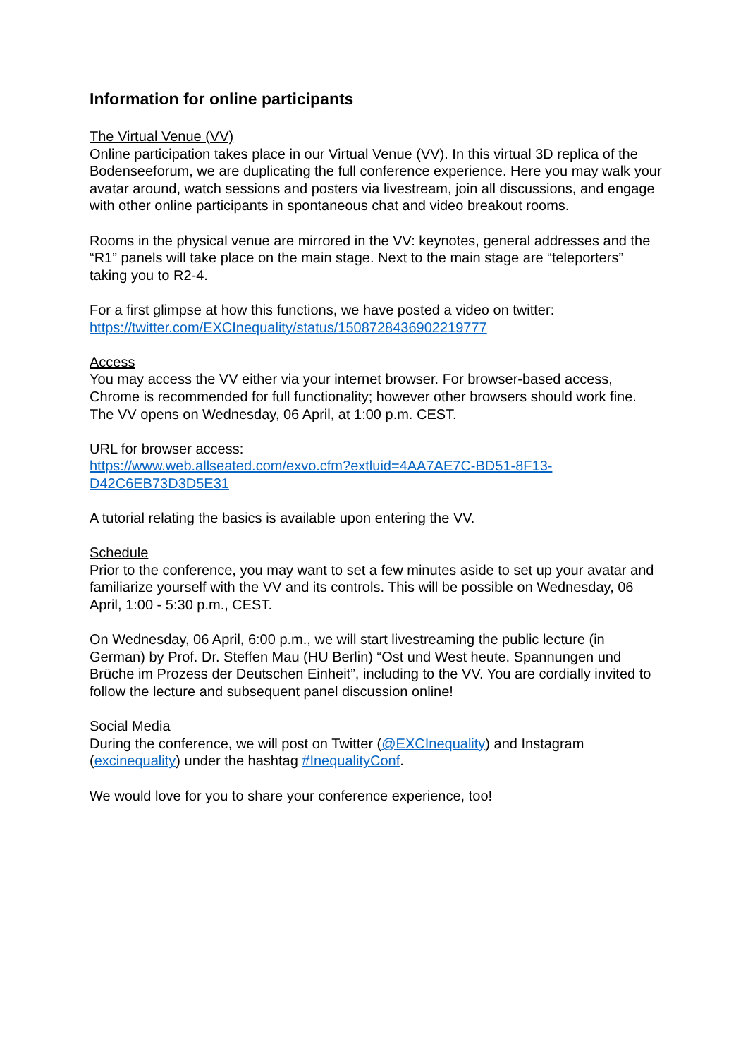Information for online participants
The Virtual Venue (VV)
Online participation takes place in our Virtual Venue (VV). In this virtual 3D replica of the Bodenseeforum, we are duplicating the full conference experience. Here you may walk your avatar around, watch sessions and posters via livestream, join all discussions, and engage with other online participants in spontaneous chat and video breakout rooms.
Rooms in the physical venue are mirrored in the VV: keynotes, general addresses and the “R1” panels will take place on the main stage. Next to the main stage are “teleporters” taking you to R2-4.
For a first glimpse at how this functions, we have posted a video on twitter:
https://twitter.com/EXCInequality/status/1508728436902219777
Access
You may access the VV either via your internet browser. For browser-based access, Chrome is recommended for full functionality; however other browsers should work fine.
The VV opens on Wednesday, 06 April, at 1:00 p.m. CEST.
URL for browser access:
https://www.web.allseated.com/exvo.cfm?extluid=4AA7AE7C-BD51-8F13-
D42C6EB73D3D5E31
A tutorial relating the basics is available upon entering the VV.
Schedule
Prior to the conference, you may want to set a few minutes aside to set up your avatar and familiarize yourself with the VV and its controls. This will be possible on Wednesday, 06 April, 1:00 - 5:30 p.m., CEST.
On Wednesday, 06 April, 6:00 p.m., we will start livestreaming the public lecture (in German) by Prof. Dr. Steffen Mau (HU Berlin) “Ost und West heute. Spannungen und Brüche im Prozess der Deutschen Einheit”, including to the VV. You are cordially invited to follow the lecture and subsequent panel discussion online!
Social Media
During the conference, we will post on Twitter (@EXCInequality) and Instagram (excinequality) under the hashtag #InequalityConf.
We would love for you to share your conference experience, too!